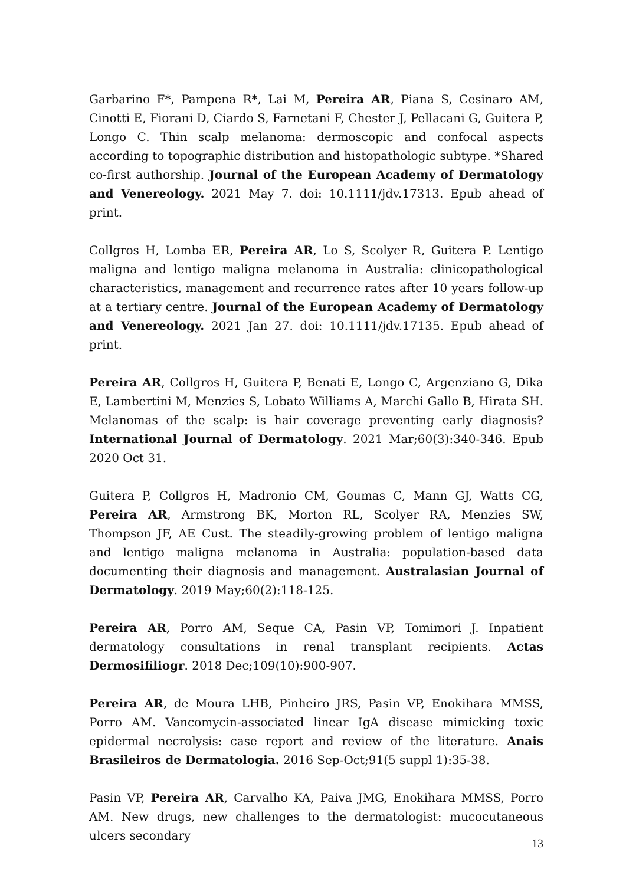Garbarino F*, Pampena R*, Lai M, Pereira AR, Piana S, Cesinaro AM, Cinotti E, Fiorani D, Ciardo S, Farnetani F, Chester J, Pellacani G, Guitera P, Longo C. Thin scalp melanoma: dermoscopic and confocal aspects according to topographic distribution and histopathologic subtype. *Shared co-first authorship. Journal of the European Academy of Dermatology and Venereology. 2021 May 7. doi: 10.1111/jdv.17313. Epub ahead of print.
Collgros H, Lomba ER, Pereira AR, Lo S, Scolyer R, Guitera P. Lentigo maligna and lentigo maligna melanoma in Australia: clinicopathological characteristics, management and recurrence rates after 10 years follow-up at a tertiary centre. Journal of the European Academy of Dermatology and Venereology. 2021 Jan 27. doi: 10.1111/jdv.17135. Epub ahead of print.
Pereira AR, Collgros H, Guitera P, Benati E, Longo C, Argenziano G, Dika E, Lambertini M, Menzies S, Lobato Williams A, Marchi Gallo B, Hirata SH. Melanomas of the scalp: is hair coverage preventing early diagnosis? International Journal of Dermatology. 2021 Mar;60(3):340-346. Epub 2020 Oct 31.
Guitera P, Collgros H, Madronio CM, Goumas C, Mann GJ, Watts CG, Pereira AR, Armstrong BK, Morton RL, Scolyer RA, Menzies SW, Thompson JF, AE Cust. The steadily-growing problem of lentigo maligna and lentigo maligna melanoma in Australia: population-based data documenting their diagnosis and management. Australasian Journal of Dermatology. 2019 May;60(2):118-125.
Pereira AR, Porro AM, Seque CA, Pasin VP, Tomimori J. Inpatient dermatology consultations in renal transplant recipients. Actas Dermosifiliogr. 2018 Dec;109(10):900-907.
Pereira AR, de Moura LHB, Pinheiro JRS, Pasin VP, Enokihara MMSS, Porro AM. Vancomycin-associated linear IgA disease mimicking toxic epidermal necrolysis: case report and review of the literature. Anais Brasileiros de Dermatologia. 2016 Sep-Oct;91(5 suppl 1):35-38.
Pasin VP, Pereira AR, Carvalho KA, Paiva JMG, Enokihara MMSS, Porro AM. New drugs, new challenges to the dermatologist: mucocutaneous ulcers secondary
13